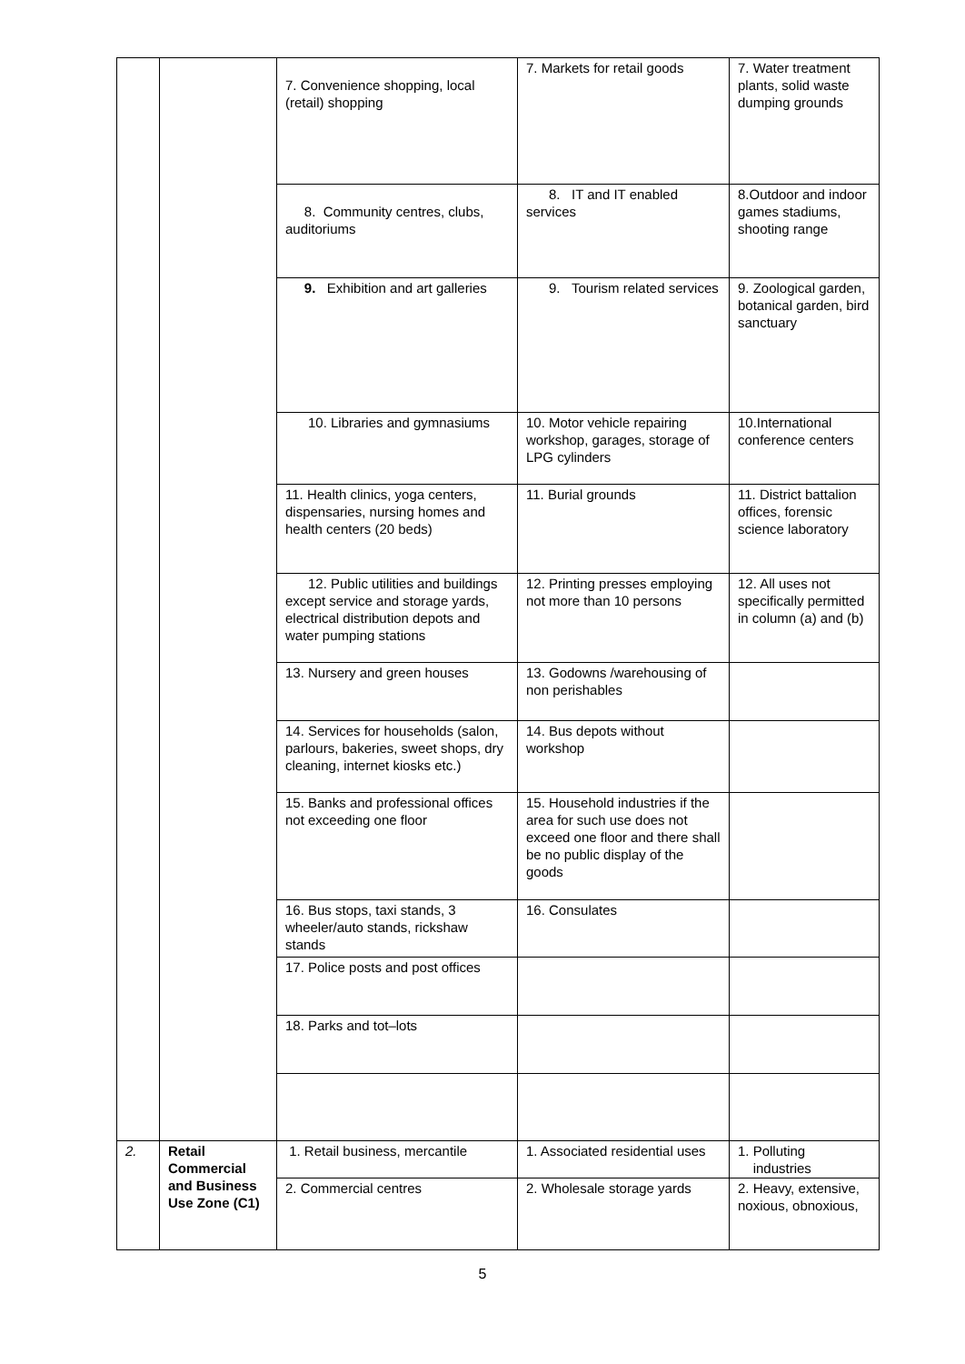| | | 7. Convenience shopping, local (retail) shopping | 7. Markets for retail goods | 7. Water treatment plants, solid waste dumping grounds |
| | | 8. Community centres, clubs, auditoriums | 8. IT and IT enabled services | 8.Outdoor and indoor games stadiums, shooting range |
| | | 9. Exhibition and art galleries | 9. Tourism related services | 9. Zoological garden, botanical garden, bird sanctuary |
| | | 10. Libraries and gymnasiums | 10. Motor vehicle repairing workshop, garages, storage of LPG cylinders | 10.International conference centers |
| | | 11. Health clinics, yoga centers, dispensaries, nursing homes and health centers (20 beds) | 11. Burial grounds | 11. District battalion offices, forensic science laboratory |
| | | 12. Public utilities and buildings except service and storage yards, electrical distribution depots and water pumping stations | 12. Printing presses employing not more than 10 persons | 12. All uses not specifically permitted in column (a) and (b) |
| | | 13. Nursery and green houses | 13. Godowns /warehousing of non perishables | |
| | | 14. Services for households (salon, parlours, bakeries, sweet shops, dry cleaning, internet kiosks etc.) | 14. Bus depots without workshop | |
| | | 15. Banks and professional offices not exceeding one floor | 15. Household industries if the area for such use does not exceed one floor and there shall be no public display of the goods | |
| | | 16. Bus stops, taxi stands, 3 wheeler/auto stands, rickshaw stands | 16. Consulates | |
| | | 17. Police posts and post offices | | |
| | | 18. Parks and tot–lots | | |
| 2. | Retail Commercial and Business Use Zone (C1) | 1. Retail business, mercantile | 1. Associated residential uses | 1. Polluting industries |
| | | 2. Commercial centres | 2. Wholesale storage yards | 2. Heavy, extensive, noxious, obnoxious, |
5